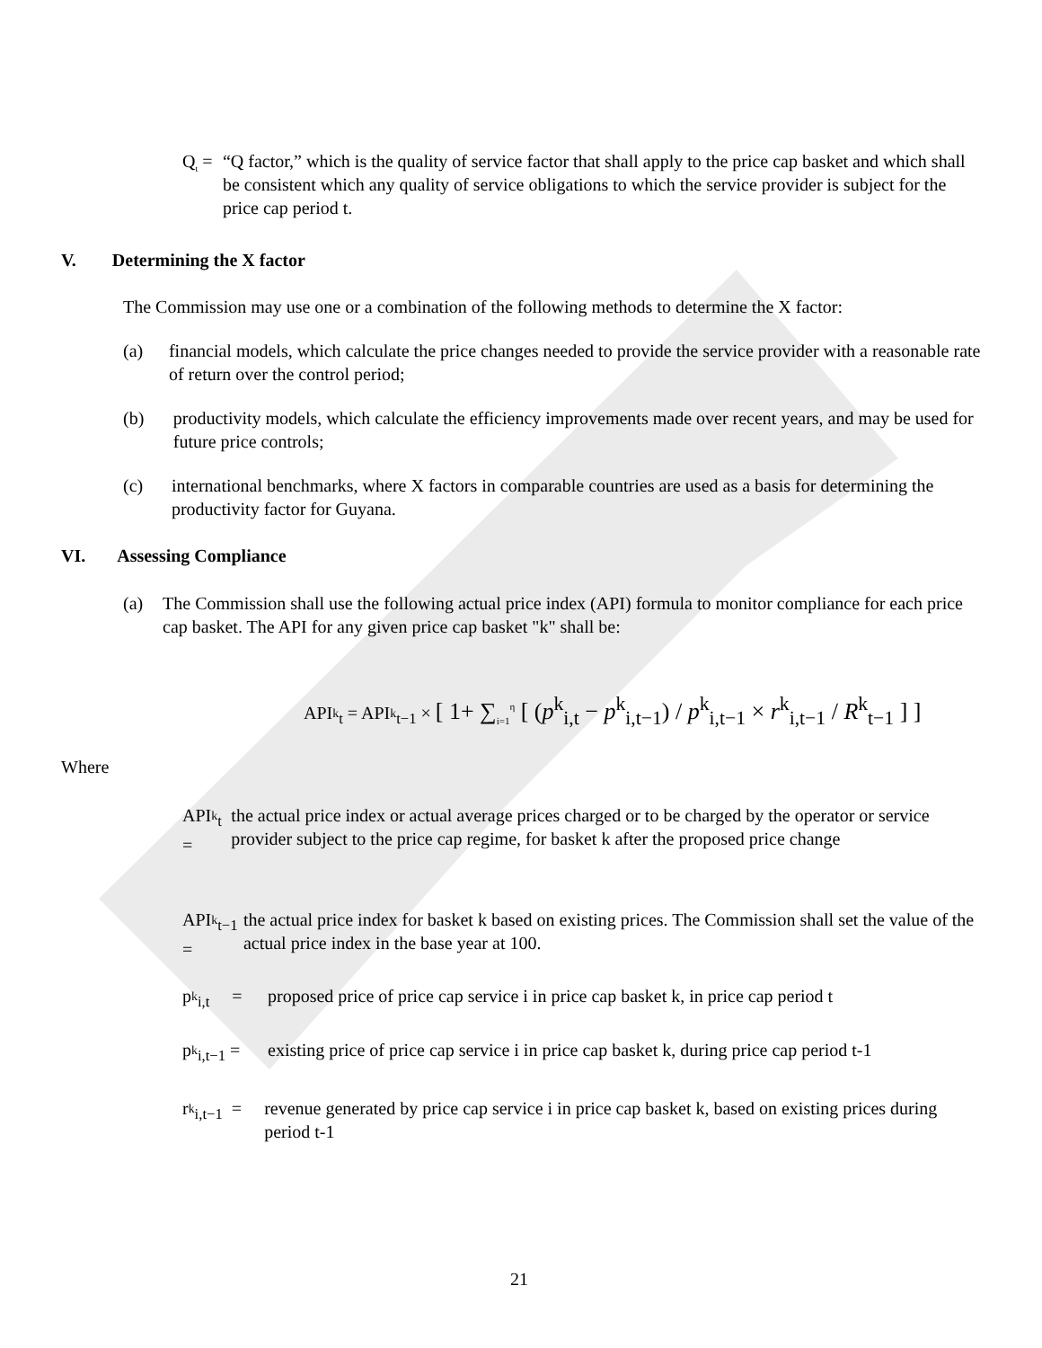Q<sub>t</sub> = “Q factor,” which is the quality of service factor that shall apply to the price cap basket and which shall be consistent which any quality of service obligations to which the service provider is subject for the price cap period t.
V. Determining the X factor
The Commission may use one or a combination of the following methods to determine the X factor:
(a) financial models, which calculate the price changes needed to provide the service provider with a reasonable rate of return over the control period;
(b) productivity models, which calculate the efficiency improvements made over recent years, and may be used for future price controls;
(c) international benchmarks, where X factors in comparable countries are used as a basis for determining the productivity factor for Guyana.
VI. Assessing Compliance
(a) The Commission shall use the following actual price index (API) formula to monitor compliance for each price cap basket. The API for any given price cap basket "k" shall be:
API<sub><sup>k</sup>t</sub> = API<sub><sup>k</sup>t−1</sub> × [ 1+ ∑<sub>i=1</sub><sup>η</sup> [ (p<sup>k</sup><sub>i,t</sub> − p<sup>k</sup><sub>i,t−1</sub>) / p<sup>k</sup><sub>i,t−1</sub> × r<sup>k</sup><sub>i,t−1</sub> / R<sup>k</sup><sub>t−1</sub> ] ]
Where
API<sub><sup>k</sup>t</sub> = the actual price index or actual average prices charged or to be charged by the operator or service provider subject to the price cap regime, for basket k after the proposed price change
API<sub><sup>k</sup>t−1</sub> =
the actual price index for basket k based on existing prices. The Commission shall set the value of the actual price index in the base year at 100.
p<sub><sup>k</sup>i,t</sub> =
proposed price of price cap service i in price cap basket k, in price cap period t
p<sub><sup>k</sup>i,t−1</sub> =
existing price of price cap service i in price cap basket k, during price cap period t-1
r<sub><sup>k</sup>i,t−1</sub> =
revenue generated by price cap service i in price cap basket k, based on existing prices during period t-1
21